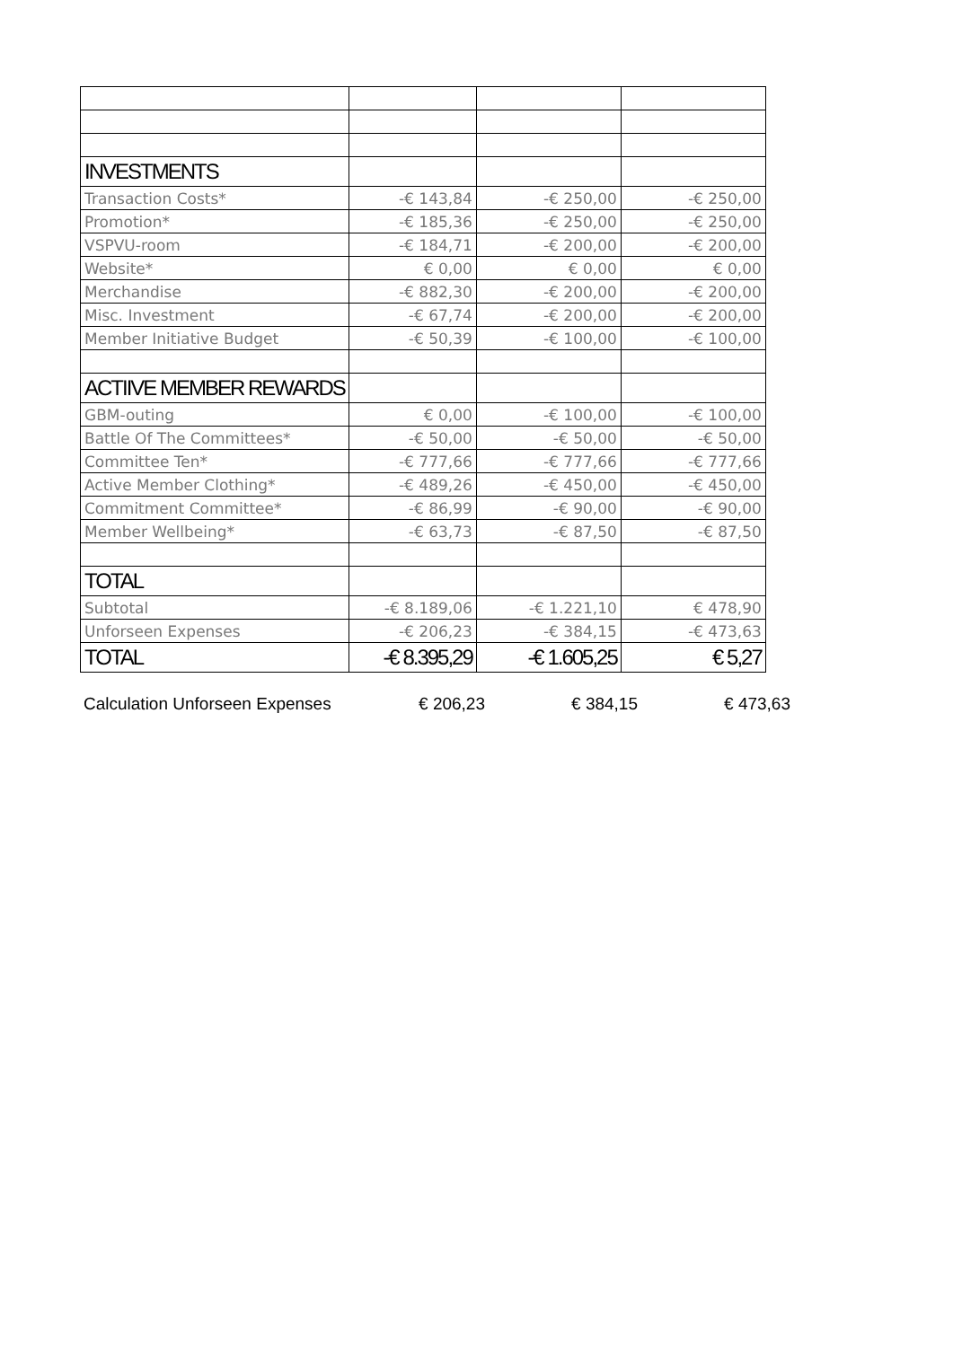| INVESTMENTS | | | |
| Transaction Costs* | -€ 143,84 | -€ 250,00 | -€ 250,00 |
| Promotion* | -€ 185,36 | -€ 250,00 | -€ 250,00 |
| VSPVU-room | -€ 184,71 | -€ 200,00 | -€ 200,00 |
| Website* | € 0,00 | € 0,00 | € 0,00 |
| Merchandise | -€ 882,30 | -€ 200,00 | -€ 200,00 |
| Misc. Investment | -€ 67,74 | -€ 200,00 | -€ 200,00 |
| Member Initiative Budget | -€ 50,39 | -€ 100,00 | -€ 100,00 |
| ACTIIVE MEMBER REWARDS | | | |
| GBM-outing | € 0,00 | -€ 100,00 | -€ 100,00 |
| Battle Of The Committees* | -€ 50,00 | -€ 50,00 | -€ 50,00 |
| Committee Ten* | -€ 777,66 | -€ 777,66 | -€ 777,66 |
| Active Member Clothing* | -€ 489,26 | -€ 450,00 | -€ 450,00 |
| Commitment Committee* | -€ 86,99 | -€ 90,00 | -€ 90,00 |
| Member Wellbeing* | -€ 63,73 | -€ 87,50 | -€ 87,50 |
| TOTAL | | | |
| Subtotal | -€ 8.189,06 | -€ 1.221,10 | € 478,90 |
| Unforseen Expenses | -€ 206,23 | -€ 384,15 | -€ 473,63 |
| TOTAL | -€ 8.395,29 | -€ 1.605,25 | € 5,27 |
| Calculation Unforseen Expenses | € 206,23 | € 384,15 | € 473,63 |